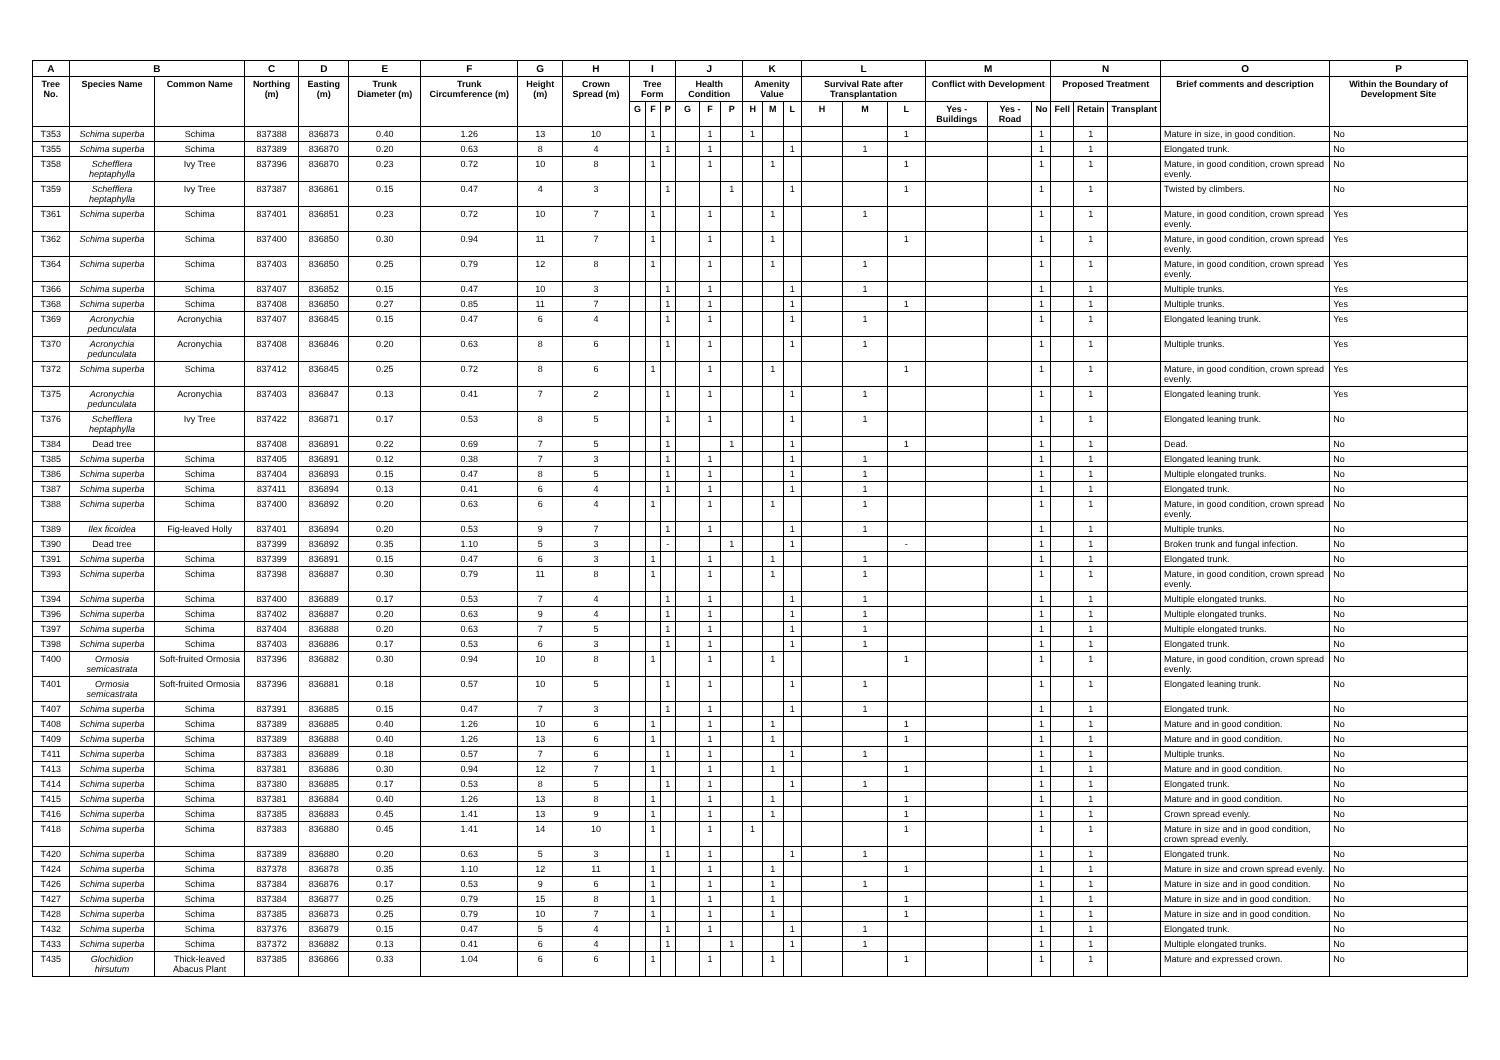| A | B | | C | D | E | F | G | H | I | | | J | | | K | | | L | | | M | | | N | | | O | P |
| --- | --- | --- | --- | --- | --- | --- | --- | --- | --- | --- | --- | --- | --- | --- | --- | --- | --- | --- | --- | --- | --- | --- | --- | --- | --- | --- | --- | --- |
| Tree No. | Species Name | Common Name | Northing (m) | Easting (m) | Trunk Diameter (m) | Trunk Circumference (m) | Height (m) | Crown Spread (m) | Tree Form | | | Health Condition | | | Amenity Value | | | Survival Rate after Transplantation | | | Conflict with Development | | | Proposed Treatment | | | Brief comments and description | Within the Boundary of Development Site |
| | | | | | | | | | G | F | P | G | F | P | H | M | L | H | M | L | Yes - Buildings | Yes - Road | No | Fell | Retain | Transplant | | |
| T353 | Schima superba | Schima | 837388 | 836873 | 0.40 | 1.26 | 13 | 10 | | 1 | | | 1 | | 1 | | | | | 1 | | | 1 | | 1 | | Mature in size, in good condition. | No |
| T355 | Schima superba | Schima | 837389 | 836870 | 0.20 | 0.63 | 8 | 4 | | | 1 | | 1 | | | | 1 | | 1 | | | | 1 | | 1 | | Elongated trunk. | No |
| T358 | Schefflera heptaphylla | Ivy Tree | 837396 | 836870 | 0.23 | 0.72 | 10 | 8 | | 1 | | | 1 | | | 1 | | | | 1 | | | 1 | | 1 | | Mature, in good condition, crown spread evenly. | No |
| T359 | Schefflera heptaphylla | Ivy Tree | 837387 | 836861 | 0.15 | 0.47 | 4 | 3 | | | 1 | | | 1 | | | 1 | | | 1 | | | 1 | | 1 | | Twisted by climbers. | No |
| T361 | Schima superba | Schima | 837401 | 836851 | 0.23 | 0.72 | 10 | 7 | | 1 | | | 1 | | | 1 | | | 1 | | | | 1 | | 1 | | Mature, in good condition, crown spread evenly. | Yes |
| T362 | Schima superba | Schima | 837400 | 836850 | 0.30 | 0.94 | 11 | 7 | | 1 | | | 1 | | | 1 | | | | 1 | | | 1 | | 1 | | Mature, in good condition, crown spread evenly. | Yes |
| T364 | Schima superba | Schima | 837403 | 836850 | 0.25 | 0.79 | 12 | 8 | | 1 | | | 1 | | | 1 | | | 1 | | | | 1 | | 1 | | Mature, in good condition, crown spread evenly. | Yes |
| T366 | Schima superba | Schima | 837407 | 836852 | 0.15 | 0.47 | 10 | 3 | | | 1 | | 1 | | | | 1 | | 1 | | | | 1 | | 1 | | Multiple trunks. | Yes |
| T368 | Schima superba | Schima | 837408 | 836850 | 0.27 | 0.85 | 11 | 7 | | | 1 | | 1 | | | | 1 | | | 1 | | | 1 | | 1 | | Multiple trunks. | Yes |
| T369 | Acronychia pedunculata | Acronychia | 837407 | 836845 | 0.15 | 0.47 | 6 | 4 | | | 1 | | 1 | | | | 1 | | 1 | | | | 1 | | 1 | | Elongated leaning trunk. | Yes |
| T370 | Acronychia pedunculata | Acronychia | 837408 | 836846 | 0.20 | 0.63 | 8 | 6 | | | 1 | | 1 | | | | 1 | | 1 | | | | 1 | | 1 | | Multiple trunks. | Yes |
| T372 | Schima superba | Schima | 837412 | 836845 | 0.25 | 0.72 | 8 | 6 | | 1 | | | 1 | | | 1 | | | | 1 | | | 1 | | 1 | | Mature, in good condition, crown spread evenly. | Yes |
| T375 | Acronychia pedunculata | Acronychia | 837403 | 836847 | 0.13 | 0.41 | 7 | 2 | | | 1 | | 1 | | | | 1 | | 1 | | | | 1 | | 1 | | Elongated leaning trunk. | Yes |
| T376 | Schefflera heptaphylla | Ivy Tree | 837422 | 836871 | 0.17 | 0.53 | 8 | 5 | | | 1 | | 1 | | | | 1 | | 1 | | | | 1 | | 1 | | Elongated leaning trunk. | No |
| T384 | Dead tree | | 837408 | 836891 | 0.22 | 0.69 | 7 | 5 | | | 1 | | | 1 | | | 1 | | | 1 | | | 1 | | 1 | | Dead. | No |
| T385 | Schima superba | Schima | 837405 | 836891 | 0.12 | 0.38 | 7 | 3 | | | 1 | | 1 | | | | 1 | | 1 | | | | 1 | | 1 | | Elongated leaning trunk. | No |
| T386 | Schima superba | Schima | 837404 | 836893 | 0.15 | 0.47 | 8 | 5 | | | 1 | | 1 | | | | 1 | | 1 | | | | 1 | | 1 | | Multiple elongated trunks. | No |
| T387 | Schima superba | Schima | 837411 | 836894 | 0.13 | 0.41 | 6 | 4 | | | 1 | | 1 | | | | 1 | | 1 | | | | 1 | | 1 | | Elongated trunk. | No |
| T388 | Schima superba | Schima | 837400 | 836892 | 0.20 | 0.63 | 6 | 4 | | 1 | | | 1 | | | 1 | | | 1 | | | | 1 | | 1 | | Mature, in good condition, crown spread evenly. | No |
| T389 | Ilex ficoidea | Fig-leaved Holly | 837401 | 836894 | 0.20 | 0.53 | 9 | 7 | | | 1 | | 1 | | | | 1 | | 1 | | | | 1 | | 1 | | Multiple trunks. | No |
| T390 | Dead tree | | 837399 | 836892 | 0.35 | 1.10 | 5 | 3 | | | - | | | 1 | | | 1 | | | - | | | 1 | | 1 | | Broken trunk and fungal infection. | No |
| T391 | Schima superba | Schima | 837399 | 836891 | 0.15 | 0.47 | 6 | 3 | | 1 | | | 1 | | | 1 | | | 1 | | | | 1 | | 1 | | Elongated trunk. | No |
| T393 | Schima superba | Schima | 837398 | 836887 | 0.30 | 0.79 | 11 | 8 | | 1 | | | 1 | | | 1 | | | 1 | | | | 1 | | 1 | | Mature, in good condition, crown spread evenly. | No |
| T394 | Schima superba | Schima | 837400 | 836889 | 0.17 | 0.53 | 7 | 4 | | | 1 | | 1 | | | | 1 | | 1 | | | | 1 | | 1 | | Multiple elongated trunks. | No |
| T396 | Schima superba | Schima | 837402 | 836887 | 0.20 | 0.63 | 9 | 4 | | | 1 | | 1 | | | | 1 | | 1 | | | | 1 | | 1 | | Multiple elongated trunks. | No |
| T397 | Schima superba | Schima | 837404 | 836888 | 0.20 | 0.63 | 7 | 5 | | | 1 | | 1 | | | | 1 | | 1 | | | | 1 | | 1 | | Multiple elongated trunks. | No |
| T398 | Schima superba | Schima | 837403 | 836886 | 0.17 | 0.53 | 6 | 3 | | | 1 | | 1 | | | | 1 | | 1 | | | | 1 | | 1 | | Elongated trunk. | No |
| T400 | Ormosia semicastrata | Soft-fruited Ormosia | 837396 | 836882 | 0.30 | 0.94 | 10 | 8 | | 1 | | | 1 | | | 1 | | | | 1 | | | 1 | | 1 | | Mature, in good condition, crown spread evenly. | No |
| T401 | Ormosia semicastrata | Soft-fruited Ormosia | 837396 | 836881 | 0.18 | 0.57 | 10 | 5 | | | 1 | | 1 | | | | 1 | | 1 | | | | 1 | | 1 | | Elongated leaning trunk. | No |
| T407 | Schima superba | Schima | 837391 | 836885 | 0.15 | 0.47 | 7 | 3 | | | 1 | | 1 | | | | 1 | | 1 | | | | 1 | | 1 | | Elongated trunk. | No |
| T408 | Schima superba | Schima | 837389 | 836885 | 0.40 | 1.26 | 10 | 6 | | 1 | | | 1 | | | 1 | | | | 1 | | | 1 | | 1 | | Mature and in good condition. | No |
| T409 | Schima superba | Schima | 837389 | 836888 | 0.40 | 1.26 | 13 | 6 | | 1 | | | 1 | | | 1 | | | | 1 | | | 1 | | 1 | | Mature and in good condition. | No |
| T411 | Schima superba | Schima | 837383 | 836889 | 0.18 | 0.57 | 7 | 6 | | | 1 | | 1 | | | | 1 | | 1 | | | | 1 | | 1 | | Multiple trunks. | No |
| T413 | Schima superba | Schima | 837381 | 836886 | 0.30 | 0.94 | 12 | 7 | | 1 | | | 1 | | | 1 | | | | 1 | | | 1 | | 1 | | Mature and in good condition. | No |
| T414 | Schima superba | Schima | 837380 | 836885 | 0.17 | 0.53 | 8 | 5 | | | 1 | | 1 | | | | 1 | | 1 | | | | 1 | | 1 | | Elongated trunk. | No |
| T415 | Schima superba | Schima | 837381 | 836884 | 0.40 | 1.26 | 13 | 8 | | 1 | | | 1 | | | 1 | | | | 1 | | | 1 | | 1 | | Mature and in good condition. | No |
| T416 | Schima superba | Schima | 837385 | 836883 | 0.45 | 1.41 | 13 | 9 | | 1 | | | 1 | | | 1 | | | | 1 | | | 1 | | 1 | | Crown spread evenly. | No |
| T418 | Schima superba | Schima | 837383 | 836880 | 0.45 | 1.41 | 14 | 10 | | 1 | | | 1 | | 1 | | | | | 1 | | | 1 | | 1 | | Mature in size and in good condition, crown spread evenly. | No |
| T420 | Schima superba | Schima | 837389 | 836880 | 0.20 | 0.63 | 5 | 3 | | | 1 | | 1 | | | | 1 | | 1 | | | | 1 | | 1 | | Elongated trunk. | No |
| T424 | Schima superba | Schima | 837378 | 836878 | 0.35 | 1.10 | 12 | 11 | | 1 | | | 1 | | | 1 | | | | 1 | | | 1 | | 1 | | Mature in size and crown spread evenly. | No |
| T426 | Schima superba | Schima | 837384 | 836876 | 0.17 | 0.53 | 9 | 6 | | 1 | | | 1 | | | 1 | | | 1 | | | | 1 | | 1 | | Mature in size and in good condition. | No |
| T427 | Schima superba | Schima | 837384 | 836877 | 0.25 | 0.79 | 15 | 8 | | 1 | | | 1 | | | 1 | | | | 1 | | | 1 | | 1 | | Mature in size and in good condition. | No |
| T428 | Schima superba | Schima | 837385 | 836873 | 0.25 | 0.79 | 10 | 7 | | 1 | | | 1 | | | 1 | | | | 1 | | | 1 | | 1 | | Mature in size and in good condition. | No |
| T432 | Schima superba | Schima | 837376 | 836879 | 0.15 | 0.47 | 5 | 4 | | | 1 | | 1 | | | | 1 | | 1 | | | | 1 | | 1 | | Elongated trunk. | No |
| T433 | Schima superba | Schima | 837372 | 836882 | 0.13 | 0.41 | 6 | 4 | | | 1 | | | 1 | | | 1 | | 1 | | | | 1 | | 1 | | Multiple elongated trunks. | No |
| T435 | Glochidion hirsutum | Thick-leaved Abacus Plant | 837385 | 836866 | 0.33 | 1.04 | 6 | 6 | | 1 | | | 1 | | | 1 | | | | 1 | | | 1 | | 1 | | Mature and expressed crown. | No |